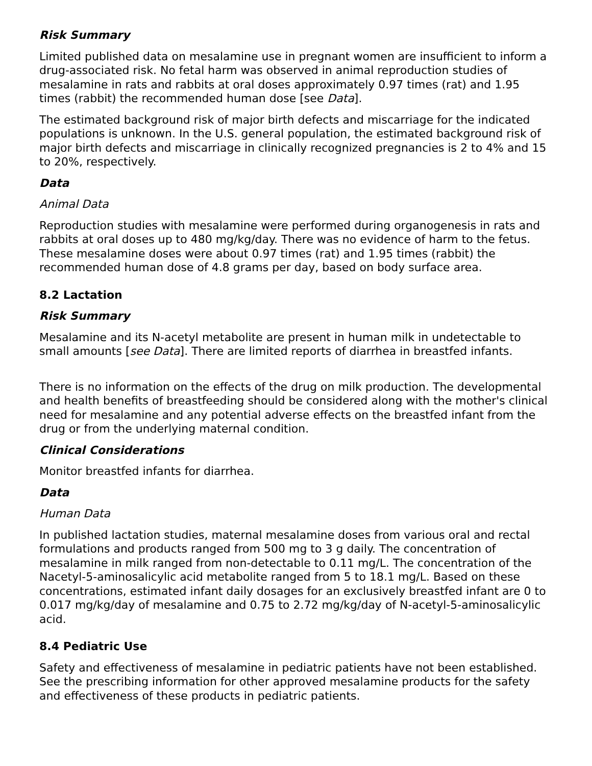Risk Summary
Limited published data on mesalamine use in pregnant women are insufficient to inform a drug-associated risk. No fetal harm was observed in animal reproduction studies of mesalamine in rats and rabbits at oral doses approximately 0.97 times (rat) and 1.95 times (rabbit) the recommended human dose [see Data].
The estimated background risk of major birth defects and miscarriage for the indicated populations is unknown. In the U.S. general population, the estimated background risk of major birth defects and miscarriage in clinically recognized pregnancies is 2 to 4% and 15 to 20%, respectively.
Data
Animal Data
Reproduction studies with mesalamine were performed during organogenesis in rats and rabbits at oral doses up to 480 mg/kg/day. There was no evidence of harm to the fetus. These mesalamine doses were about 0.97 times (rat) and 1.95 times (rabbit) the recommended human dose of 4.8 grams per day, based on body surface area.
8.2 Lactation
Risk Summary
Mesalamine and its N-acetyl metabolite are present in human milk in undetectable to small amounts [see Data]. There are limited reports of diarrhea in breastfed infants.
There is no information on the effects of the drug on milk production. The developmental and health benefits of breastfeeding should be considered along with the mother's clinical need for mesalamine and any potential adverse effects on the breastfed infant from the drug or from the underlying maternal condition.
Clinical Considerations
Monitor breastfed infants for diarrhea.
Data
Human Data
In published lactation studies, maternal mesalamine doses from various oral and rectal formulations and products ranged from 500 mg to 3 g daily. The concentration of mesalamine in milk ranged from non-detectable to 0.11 mg/L. The concentration of the Nacetyl-5-aminosalicylic acid metabolite ranged from 5 to 18.1 mg/L. Based on these concentrations, estimated infant daily dosages for an exclusively breastfed infant are 0 to 0.017 mg/kg/day of mesalamine and 0.75 to 2.72 mg/kg/day of N-acetyl-5-aminosalicylic acid.
8.4 Pediatric Use
Safety and effectiveness of mesalamine in pediatric patients have not been established. See the prescribing information for other approved mesalamine products for the safety and effectiveness of these products in pediatric patients.